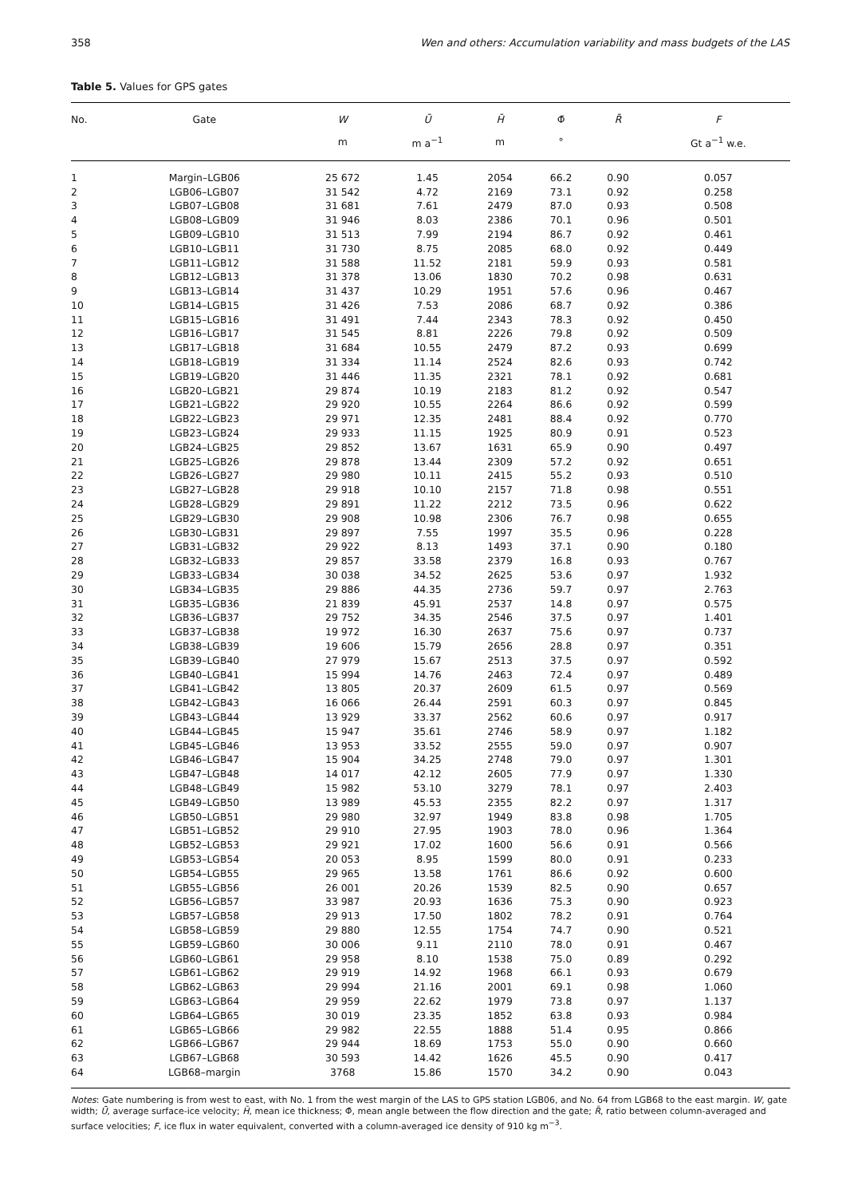358 Wen and others: Accumulation variability and mass budgets of the LAS
Table 5. Values for GPS gates
| No. | Gate | W | Ū | H̄ | Φ̄ | R̄ | F |
| --- | --- | --- | --- | --- | --- | --- | --- |
| | | m | m a<sup>−1</sup> | m | ° | | Gt a<sup>−1</sup> w.e. |
| 1 | Margin–LGB06 | 25 672 | 1.45 | 2054 | 66.2 | 0.90 | 0.057 |
| 2 | LGB06–LGB07 | 31 542 | 4.72 | 2169 | 73.1 | 0.92 | 0.258 |
| 3 | LGB07–LGB08 | 31 681 | 7.61 | 2479 | 87.0 | 0.93 | 0.508 |
| 4 | LGB08–LGB09 | 31 946 | 8.03 | 2386 | 70.1 | 0.96 | 0.501 |
| 5 | LGB09–LGB10 | 31 513 | 7.99 | 2194 | 86.7 | 0.92 | 0.461 |
| 6 | LGB10–LGB11 | 31 730 | 8.75 | 2085 | 68.0 | 0.92 | 0.449 |
| 7 | LGB11–LGB12 | 31 588 | 11.52 | 2181 | 59.9 | 0.93 | 0.581 |
| 8 | LGB12–LGB13 | 31 378 | 13.06 | 1830 | 70.2 | 0.98 | 0.631 |
| 9 | LGB13–LGB14 | 31 437 | 10.29 | 1951 | 57.6 | 0.96 | 0.467 |
| 10 | LGB14–LGB15 | 31 426 | 7.53 | 2086 | 68.7 | 0.92 | 0.386 |
| 11 | LGB15–LGB16 | 31 491 | 7.44 | 2343 | 78.3 | 0.92 | 0.450 |
| 12 | LGB16–LGB17 | 31 545 | 8.81 | 2226 | 79.8 | 0.92 | 0.509 |
| 13 | LGB17–LGB18 | 31 684 | 10.55 | 2479 | 87.2 | 0.93 | 0.699 |
| 14 | LGB18–LGB19 | 31 334 | 11.14 | 2524 | 82.6 | 0.93 | 0.742 |
| 15 | LGB19–LGB20 | 31 446 | 11.35 | 2321 | 78.1 | 0.92 | 0.681 |
| 16 | LGB20–LGB21 | 29 874 | 10.19 | 2183 | 81.2 | 0.92 | 0.547 |
| 17 | LGB21–LGB22 | 29 920 | 10.55 | 2264 | 86.6 | 0.92 | 0.599 |
| 18 | LGB22–LGB23 | 29 971 | 12.35 | 2481 | 88.4 | 0.92 | 0.770 |
| 19 | LGB23–LGB24 | 29 933 | 11.15 | 1925 | 80.9 | 0.91 | 0.523 |
| 20 | LGB24–LGB25 | 29 852 | 13.67 | 1631 | 65.9 | 0.90 | 0.497 |
| 21 | LGB25–LGB26 | 29 878 | 13.44 | 2309 | 57.2 | 0.92 | 0.651 |
| 22 | LGB26–LGB27 | 29 980 | 10.11 | 2415 | 55.2 | 0.93 | 0.510 |
| 23 | LGB27–LGB28 | 29 918 | 10.10 | 2157 | 71.8 | 0.98 | 0.551 |
| 24 | LGB28–LGB29 | 29 891 | 11.22 | 2212 | 73.5 | 0.96 | 0.622 |
| 25 | LGB29–LGB30 | 29 908 | 10.98 | 2306 | 76.7 | 0.98 | 0.655 |
| 26 | LGB30–LGB31 | 29 897 | 7.55 | 1997 | 35.5 | 0.96 | 0.228 |
| 27 | LGB31–LGB32 | 29 922 | 8.13 | 1493 | 37.1 | 0.90 | 0.180 |
| 28 | LGB32–LGB33 | 29 857 | 33.58 | 2379 | 16.8 | 0.93 | 0.767 |
| 29 | LGB33–LGB34 | 30 038 | 34.52 | 2625 | 53.6 | 0.97 | 1.932 |
| 30 | LGB34–LGB35 | 29 886 | 44.35 | 2736 | 59.7 | 0.97 | 2.763 |
| 31 | LGB35–LGB36 | 21 839 | 45.91 | 2537 | 14.8 | 0.97 | 0.575 |
| 32 | LGB36–LGB37 | 29 752 | 34.35 | 2546 | 37.5 | 0.97 | 1.401 |
| 33 | LGB37–LGB38 | 19 972 | 16.30 | 2637 | 75.6 | 0.97 | 0.737 |
| 34 | LGB38–LGB39 | 19 606 | 15.79 | 2656 | 28.8 | 0.97 | 0.351 |
| 35 | LGB39–LGB40 | 27 979 | 15.67 | 2513 | 37.5 | 0.97 | 0.592 |
| 36 | LGB40–LGB41 | 15 994 | 14.76 | 2463 | 72.4 | 0.97 | 0.489 |
| 37 | LGB41–LGB42 | 13 805 | 20.37 | 2609 | 61.5 | 0.97 | 0.569 |
| 38 | LGB42–LGB43 | 16 066 | 26.44 | 2591 | 60.3 | 0.97 | 0.845 |
| 39 | LGB43–LGB44 | 13 929 | 33.37 | 2562 | 60.6 | 0.97 | 0.917 |
| 40 | LGB44–LGB45 | 15 947 | 35.61 | 2746 | 58.9 | 0.97 | 1.182 |
| 41 | LGB45–LGB46 | 13 953 | 33.52 | 2555 | 59.0 | 0.97 | 0.907 |
| 42 | LGB46–LGB47 | 15 904 | 34.25 | 2748 | 79.0 | 0.97 | 1.301 |
| 43 | LGB47–LGB48 | 14 017 | 42.12 | 2605 | 77.9 | 0.97 | 1.330 |
| 44 | LGB48–LGB49 | 15 982 | 53.10 | 3279 | 78.1 | 0.97 | 2.403 |
| 45 | LGB49–LGB50 | 13 989 | 45.53 | 2355 | 82.2 | 0.97 | 1.317 |
| 46 | LGB50–LGB51 | 29 980 | 32.97 | 1949 | 83.8 | 0.98 | 1.705 |
| 47 | LGB51–LGB52 | 29 910 | 27.95 | 1903 | 78.0 | 0.96 | 1.364 |
| 48 | LGB52–LGB53 | 29 921 | 17.02 | 1600 | 56.6 | 0.91 | 0.566 |
| 49 | LGB53–LGB54 | 20 053 | 8.95 | 1599 | 80.0 | 0.91 | 0.233 |
| 50 | LGB54–LGB55 | 29 965 | 13.58 | 1761 | 86.6 | 0.92 | 0.600 |
| 51 | LGB55–LGB56 | 26 001 | 20.26 | 1539 | 82.5 | 0.90 | 0.657 |
| 52 | LGB56–LGB57 | 33 987 | 20.93 | 1636 | 75.3 | 0.90 | 0.923 |
| 53 | LGB57–LGB58 | 29 913 | 17.50 | 1802 | 78.2 | 0.91 | 0.764 |
| 54 | LGB58–LGB59 | 29 880 | 12.55 | 1754 | 74.7 | 0.90 | 0.521 |
| 55 | LGB59–LGB60 | 30 006 | 9.11 | 2110 | 78.0 | 0.91 | 0.467 |
| 56 | LGB60–LGB61 | 29 958 | 8.10 | 1538 | 75.0 | 0.89 | 0.292 |
| 57 | LGB61–LGB62 | 29 919 | 14.92 | 1968 | 66.1 | 0.93 | 0.679 |
| 58 | LGB62–LGB63 | 29 994 | 21.16 | 2001 | 69.1 | 0.98 | 1.060 |
| 59 | LGB63–LGB64 | 29 959 | 22.62 | 1979 | 73.8 | 0.97 | 1.137 |
| 60 | LGB64–LGB65 | 30 019 | 23.35 | 1852 | 63.8 | 0.93 | 0.984 |
| 61 | LGB65–LGB66 | 29 982 | 22.55 | 1888 | 51.4 | 0.95 | 0.866 |
| 62 | LGB66–LGB67 | 29 944 | 18.69 | 1753 | 55.0 | 0.90 | 0.660 |
| 63 | LGB67–LGB68 | 30 593 | 14.42 | 1626 | 45.5 | 0.90 | 0.417 |
| 64 | LGB68–margin | 3768 | 15.86 | 1570 | 34.2 | 0.90 | 0.043 |
Notes: Gate numbering is from west to east, with No. 1 from the west margin of the LAS to GPS station LGB06, and No. 64 from LGB68 to the east margin. W, gate width; Ū, average surface-ice velocity; H̄, mean ice thickness; Φ̄, mean angle between the flow direction and the gate; R̄, ratio between column-averaged and surface velocities; F, ice flux in water equivalent, converted with a column-averaged ice density of 910 kg m<sup>−3</sup>.